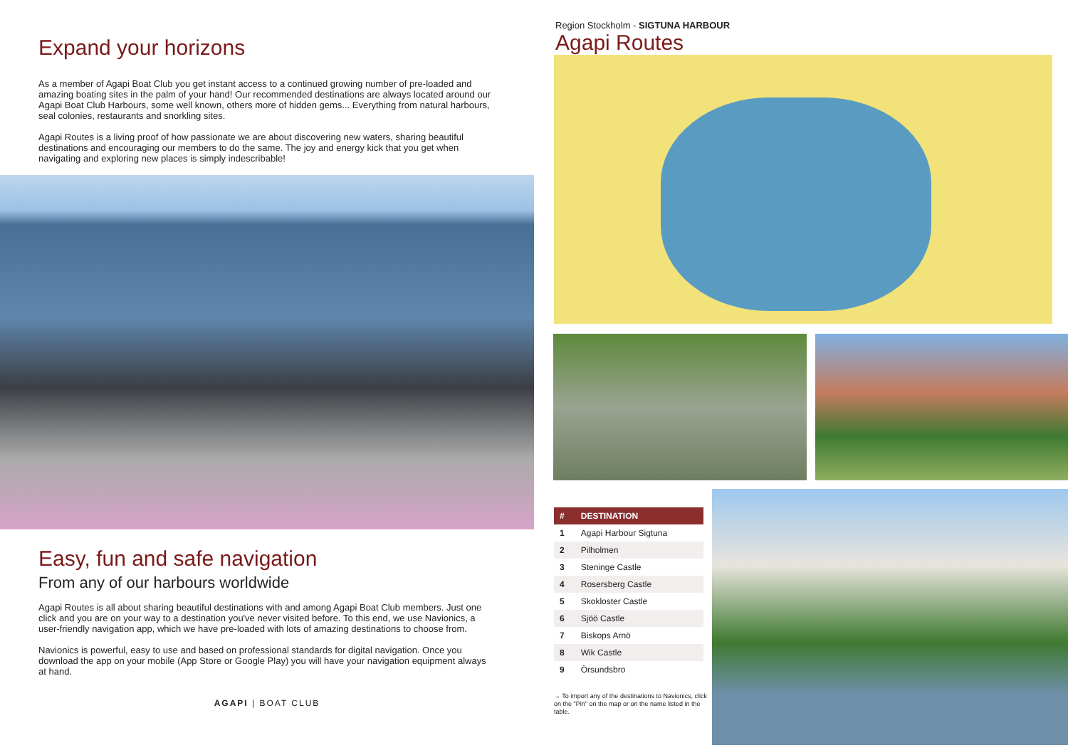Expand your horizons
As a member of Agapi Boat Club you get instant access to a continued growing number of pre-loaded and amazing boating sites in the palm of your hand! Our recommended destinations are always located around our Agapi Boat Club Harbours, some well known, others more of hidden gems... Everything from natural harbours, seal colonies, restaurants and snorkling sites.
Agapi Routes is a living proof of how passionate we are about discovering new waters, sharing beautiful destinations and encouraging our members to do the same. The joy and energy kick that you get when navigating and exploring new places is simply indescribable!
Easy, fun and safe navigation
From any of our harbours worldwide
Agapi Routes is all about sharing beautiful destinations with and among Agapi Boat Club members. Just one click and you are on your way to a destination you've never visited before. To this end, we use Navionics, a user-friendly navigation app, which we have pre-loaded with lots of amazing destinations to choose from.
Navionics is powerful, easy to use and based on professional standards for digital navigation. Once you download the app on your mobile (App Store or Google Play) you will have your navigation equipment always at hand.
AGAPI | BOAT CLUB
Region Stockholm - SIGTUNA HARBOUR
Agapi Routes
| # | DESTINATION |
| --- | --- |
| 1 | Agapi Harbour Sigtuna |
| 2 | Pilholmen |
| 3 | Steninge Castle |
| 4 | Rosersberg Castle |
| 5 | Skokloster Castle |
| 6 | Sjöö Castle |
| 7 | Biskops Arnö |
| 8 | Wik Castle |
| 9 | Örsundsbro |
→ To import any of the destinations to Navionics, click on the "Pin" on the map or on the name listed in the table.